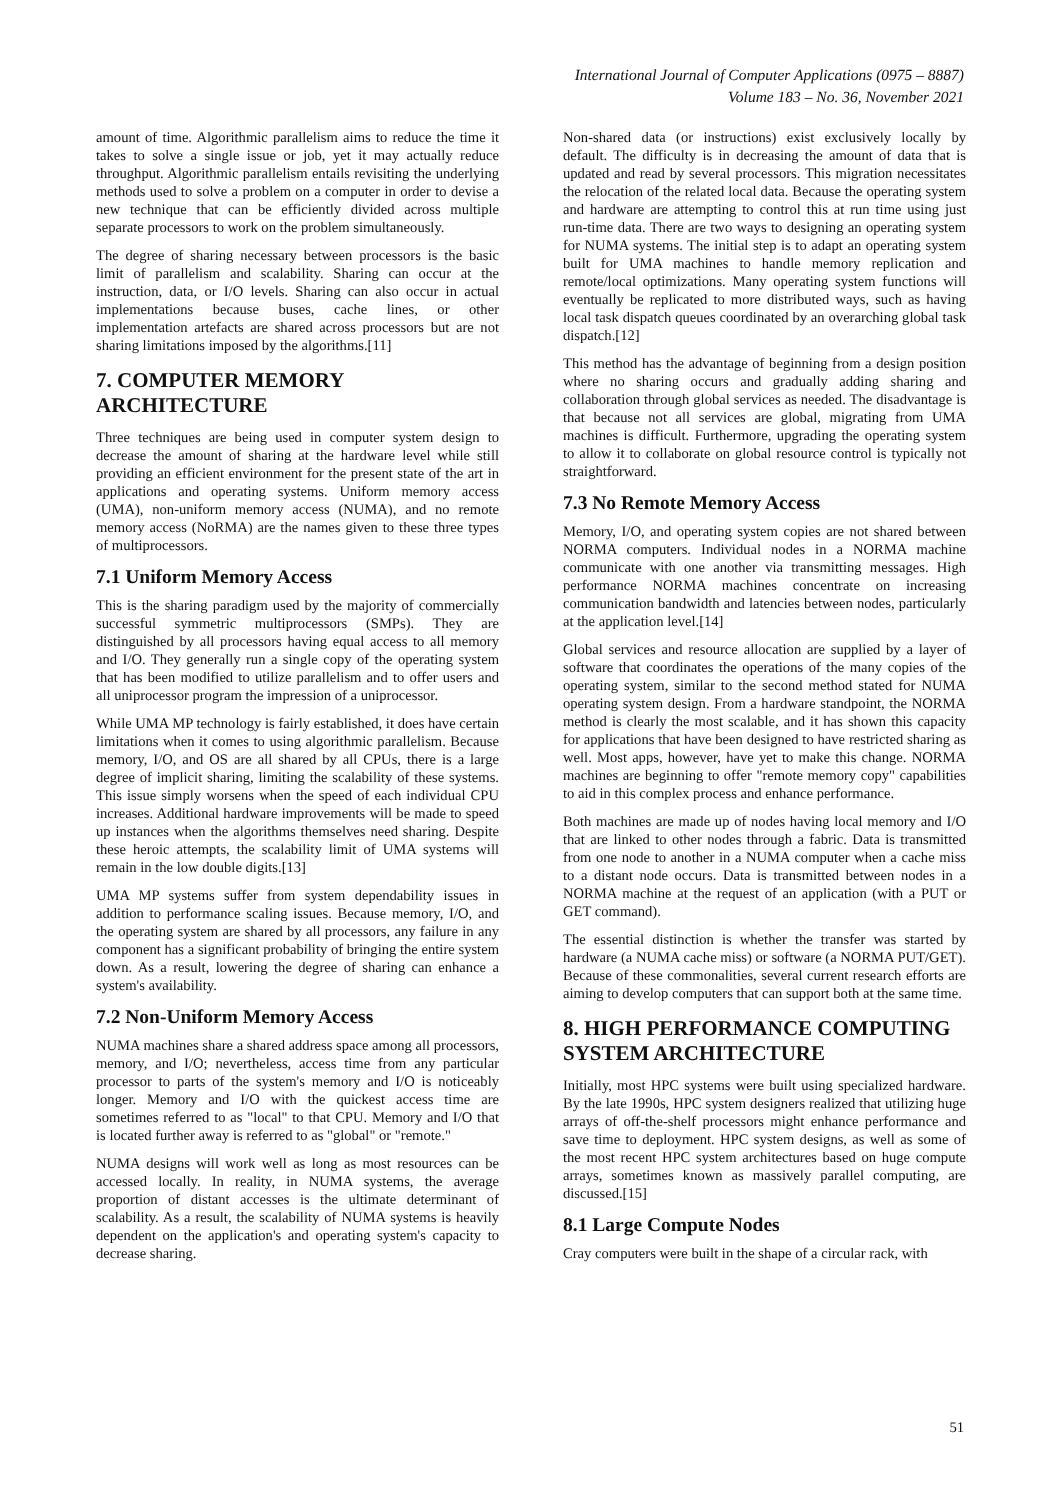International Journal of Computer Applications (0975 – 8887)
Volume 183 – No. 36, November 2021
amount of time. Algorithmic parallelism aims to reduce the time it takes to solve a single issue or job, yet it may actually reduce throughput. Algorithmic parallelism entails revisiting the underlying methods used to solve a problem on a computer in order to devise a new technique that can be efficiently divided across multiple separate processors to work on the problem simultaneously.
The degree of sharing necessary between processors is the basic limit of parallelism and scalability. Sharing can occur at the instruction, data, or I/O levels. Sharing can also occur in actual implementations because buses, cache lines, or other implementation artefacts are shared across processors but are not sharing limitations imposed by the algorithms.[11]
7. COMPUTER MEMORY ARCHITECTURE
Three techniques are being used in computer system design to decrease the amount of sharing at the hardware level while still providing an efficient environment for the present state of the art in applications and operating systems. Uniform memory access (UMA), non-uniform memory access (NUMA), and no remote memory access (NoRMA) are the names given to these three types of multiprocessors.
7.1 Uniform Memory Access
This is the sharing paradigm used by the majority of commercially successful symmetric multiprocessors (SMPs). They are distinguished by all processors having equal access to all memory and I/O. They generally run a single copy of the operating system that has been modified to utilize parallelism and to offer users and all uniprocessor program the impression of a uniprocessor.
While UMA MP technology is fairly established, it does have certain limitations when it comes to using algorithmic parallelism. Because memory, I/O, and OS are all shared by all CPUs, there is a large degree of implicit sharing, limiting the scalability of these systems. This issue simply worsens when the speed of each individual CPU increases. Additional hardware improvements will be made to speed up instances when the algorithms themselves need sharing. Despite these heroic attempts, the scalability limit of UMA systems will remain in the low double digits.[13]
UMA MP systems suffer from system dependability issues in addition to performance scaling issues. Because memory, I/O, and the operating system are shared by all processors, any failure in any component has a significant probability of bringing the entire system down. As a result, lowering the degree of sharing can enhance a system's availability.
7.2 Non-Uniform Memory Access
NUMA machines share a shared address space among all processors, memory, and I/O; nevertheless, access time from any particular processor to parts of the system's memory and I/O is noticeably longer. Memory and I/O with the quickest access time are sometimes referred to as "local" to that CPU. Memory and I/O that is located further away is referred to as "global" or "remote."
NUMA designs will work well as long as most resources can be accessed locally. In reality, in NUMA systems, the average proportion of distant accesses is the ultimate determinant of scalability. As a result, the scalability of NUMA systems is heavily dependent on the application's and operating system's capacity to decrease sharing.
Non-shared data (or instructions) exist exclusively locally by default. The difficulty is in decreasing the amount of data that is updated and read by several processors. This migration necessitates the relocation of the related local data. Because the operating system and hardware are attempting to control this at run time using just run-time data. There are two ways to designing an operating system for NUMA systems. The initial step is to adapt an operating system built for UMA machines to handle memory replication and remote/local optimizations. Many operating system functions will eventually be replicated to more distributed ways, such as having local task dispatch queues coordinated by an overarching global task dispatch.[12]
This method has the advantage of beginning from a design position where no sharing occurs and gradually adding sharing and collaboration through global services as needed. The disadvantage is that because not all services are global, migrating from UMA machines is difficult. Furthermore, upgrading the operating system to allow it to collaborate on global resource control is typically not straightforward.
7.3 No Remote Memory Access
Memory, I/O, and operating system copies are not shared between NORMA computers. Individual nodes in a NORMA machine communicate with one another via transmitting messages. High performance NORMA machines concentrate on increasing communication bandwidth and latencies between nodes, particularly at the application level.[14]
Global services and resource allocation are supplied by a layer of software that coordinates the operations of the many copies of the operating system, similar to the second method stated for NUMA operating system design. From a hardware standpoint, the NORMA method is clearly the most scalable, and it has shown this capacity for applications that have been designed to have restricted sharing as well. Most apps, however, have yet to make this change. NORMA machines are beginning to offer "remote memory copy" capabilities to aid in this complex process and enhance performance.
Both machines are made up of nodes having local memory and I/O that are linked to other nodes through a fabric. Data is transmitted from one node to another in a NUMA computer when a cache miss to a distant node occurs. Data is transmitted between nodes in a NORMA machine at the request of an application (with a PUT or GET command).
The essential distinction is whether the transfer was started by hardware (a NUMA cache miss) or software (a NORMA PUT/GET). Because of these commonalities, several current research efforts are aiming to develop computers that can support both at the same time.
8. HIGH PERFORMANCE COMPUTING SYSTEM ARCHITECTURE
Initially, most HPC systems were built using specialized hardware. By the late 1990s, HPC system designers realized that utilizing huge arrays of off-the-shelf processors might enhance performance and save time to deployment. HPC system designs, as well as some of the most recent HPC system architectures based on huge compute arrays, sometimes known as massively parallel computing, are discussed.[15]
8.1 Large Compute Nodes
Cray computers were built in the shape of a circular rack, with
51